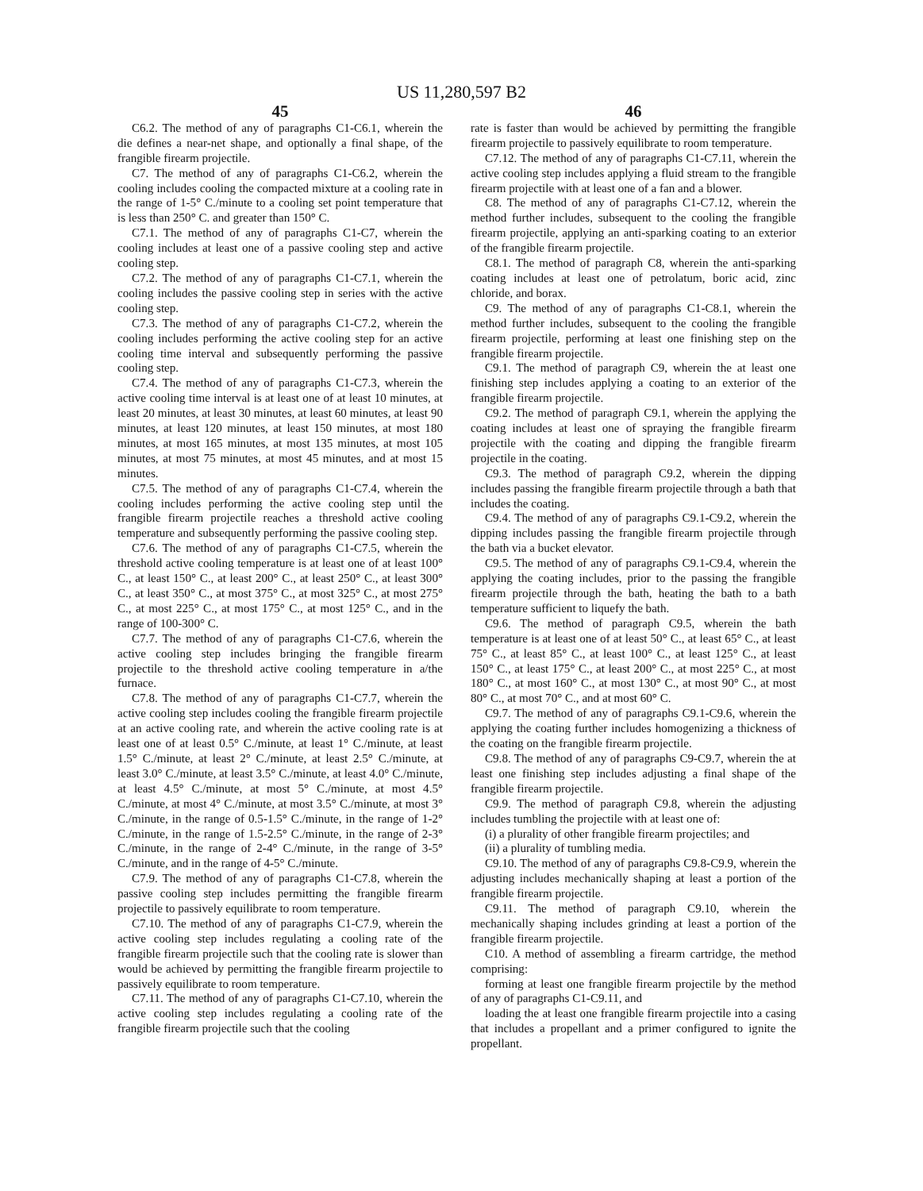US 11,280,597 B2
45
C6.2. The method of any of paragraphs C1-C6.1, wherein the die defines a near-net shape, and optionally a final shape, of the frangible firearm projectile.
C7. The method of any of paragraphs C1-C6.2, wherein the cooling includes cooling the compacted mixture at a cooling rate in the range of 1-5° C./minute to a cooling set point temperature that is less than 250° C. and greater than 150° C.
C7.1. The method of any of paragraphs C1-C7, wherein the cooling includes at least one of a passive cooling step and active cooling step.
C7.2. The method of any of paragraphs C1-C7.1, wherein the cooling includes the passive cooling step in series with the active cooling step.
C7.3. The method of any of paragraphs C1-C7.2, wherein the cooling includes performing the active cooling step for an active cooling time interval and subsequently performing the passive cooling step.
C7.4. The method of any of paragraphs C1-C7.3, wherein the active cooling time interval is at least one of at least 10 minutes, at least 20 minutes, at least 30 minutes, at least 60 minutes, at least 90 minutes, at least 120 minutes, at least 150 minutes, at most 180 minutes, at most 165 minutes, at most 135 minutes, at most 105 minutes, at most 75 minutes, at most 45 minutes, and at most 15 minutes.
C7.5. The method of any of paragraphs C1-C7.4, wherein the cooling includes performing the active cooling step until the frangible firearm projectile reaches a threshold active cooling temperature and subsequently performing the passive cooling step.
C7.6. The method of any of paragraphs C1-C7.5, wherein the threshold active cooling temperature is at least one of at least 100° C., at least 150° C., at least 200° C., at least 250° C., at least 300° C., at least 350° C., at most 375° C., at most 325° C., at most 275° C., at most 225° C., at most 175° C., at most 125° C., and in the range of 100-300° C.
C7.7. The method of any of paragraphs C1-C7.6, wherein the active cooling step includes bringing the frangible firearm projectile to the threshold active cooling temperature in a/the furnace.
C7.8. The method of any of paragraphs C1-C7.7, wherein the active cooling step includes cooling the frangible firearm projectile at an active cooling rate, and wherein the active cooling rate is at least one of at least 0.5° C./minute, at least 1° C./minute, at least 1.5° C./minute, at least 2° C./minute, at least 2.5° C./minute, at least 3.0° C./minute, at least 3.5° C./minute, at least 4.0° C./minute, at least 4.5° C./minute, at most 5° C./minute, at most 4.5° C./minute, at most 4° C./minute, at most 3.5° C./minute, at most 3° C./minute, in the range of 0.5-1.5° C./minute, in the range of 1-2° C./minute, in the range of 1.5-2.5° C./minute, in the range of 2-3° C./minute, in the range of 2-4° C./minute, in the range of 3-5° C./minute, and in the range of 4-5° C./minute.
C7.9. The method of any of paragraphs C1-C7.8, wherein the passive cooling step includes permitting the frangible firearm projectile to passively equilibrate to room temperature.
C7.10. The method of any of paragraphs C1-C7.9, wherein the active cooling step includes regulating a cooling rate of the frangible firearm projectile such that the cooling rate is slower than would be achieved by permitting the frangible firearm projectile to passively equilibrate to room temperature.
C7.11. The method of any of paragraphs C1-C7.10, wherein the active cooling step includes regulating a cooling rate of the frangible firearm projectile such that the cooling
46
rate is faster than would be achieved by permitting the frangible firearm projectile to passively equilibrate to room temperature.
C7.12. The method of any of paragraphs C1-C7.11, wherein the active cooling step includes applying a fluid stream to the frangible firearm projectile with at least one of a fan and a blower.
C8. The method of any of paragraphs C1-C7.12, wherein the method further includes, subsequent to the cooling the frangible firearm projectile, applying an anti-sparking coating to an exterior of the frangible firearm projectile.
C8.1. The method of paragraph C8, wherein the anti-sparking coating includes at least one of petrolatum, boric acid, zinc chloride, and borax.
C9. The method of any of paragraphs C1-C8.1, wherein the method further includes, subsequent to the cooling the frangible firearm projectile, performing at least one finishing step on the frangible firearm projectile.
C9.1. The method of paragraph C9, wherein the at least one finishing step includes applying a coating to an exterior of the frangible firearm projectile.
C9.2. The method of paragraph C9.1, wherein the applying the coating includes at least one of spraying the frangible firearm projectile with the coating and dipping the frangible firearm projectile in the coating.
C9.3. The method of paragraph C9.2, wherein the dipping includes passing the frangible firearm projectile through a bath that includes the coating.
C9.4. The method of any of paragraphs C9.1-C9.2, wherein the dipping includes passing the frangible firearm projectile through the bath via a bucket elevator.
C9.5. The method of any of paragraphs C9.1-C9.4, wherein the applying the coating includes, prior to the passing the frangible firearm projectile through the bath, heating the bath to a bath temperature sufficient to liquefy the bath.
C9.6. The method of paragraph C9.5, wherein the bath temperature is at least one of at least 50° C., at least 65° C., at least 75° C., at least 85° C., at least 100° C., at least 125° C., at least 150° C., at least 175° C., at least 200° C., at most 225° C., at most 180° C., at most 160° C., at most 130° C., at most 90° C., at most 80° C., at most 70° C., and at most 60° C.
C9.7. The method of any of paragraphs C9.1-C9.6, wherein the applying the coating further includes homogenizing a thickness of the coating on the frangible firearm projectile.
C9.8. The method of any of paragraphs C9-C9.7, wherein the at least one finishing step includes adjusting a final shape of the frangible firearm projectile.
C9.9. The method of paragraph C9.8, wherein the adjusting includes tumbling the projectile with at least one of:
(i) a plurality of other frangible firearm projectiles; and
(ii) a plurality of tumbling media.
C9.10. The method of any of paragraphs C9.8-C9.9, wherein the adjusting includes mechanically shaping at least a portion of the frangible firearm projectile.
C9.11. The method of paragraph C9.10, wherein the mechanically shaping includes grinding at least a portion of the frangible firearm projectile.
C10. A method of assembling a firearm cartridge, the method comprising:
forming at least one frangible firearm projectile by the method of any of paragraphs C1-C9.11, and
loading the at least one frangible firearm projectile into a casing that includes a propellant and a primer configured to ignite the propellant.